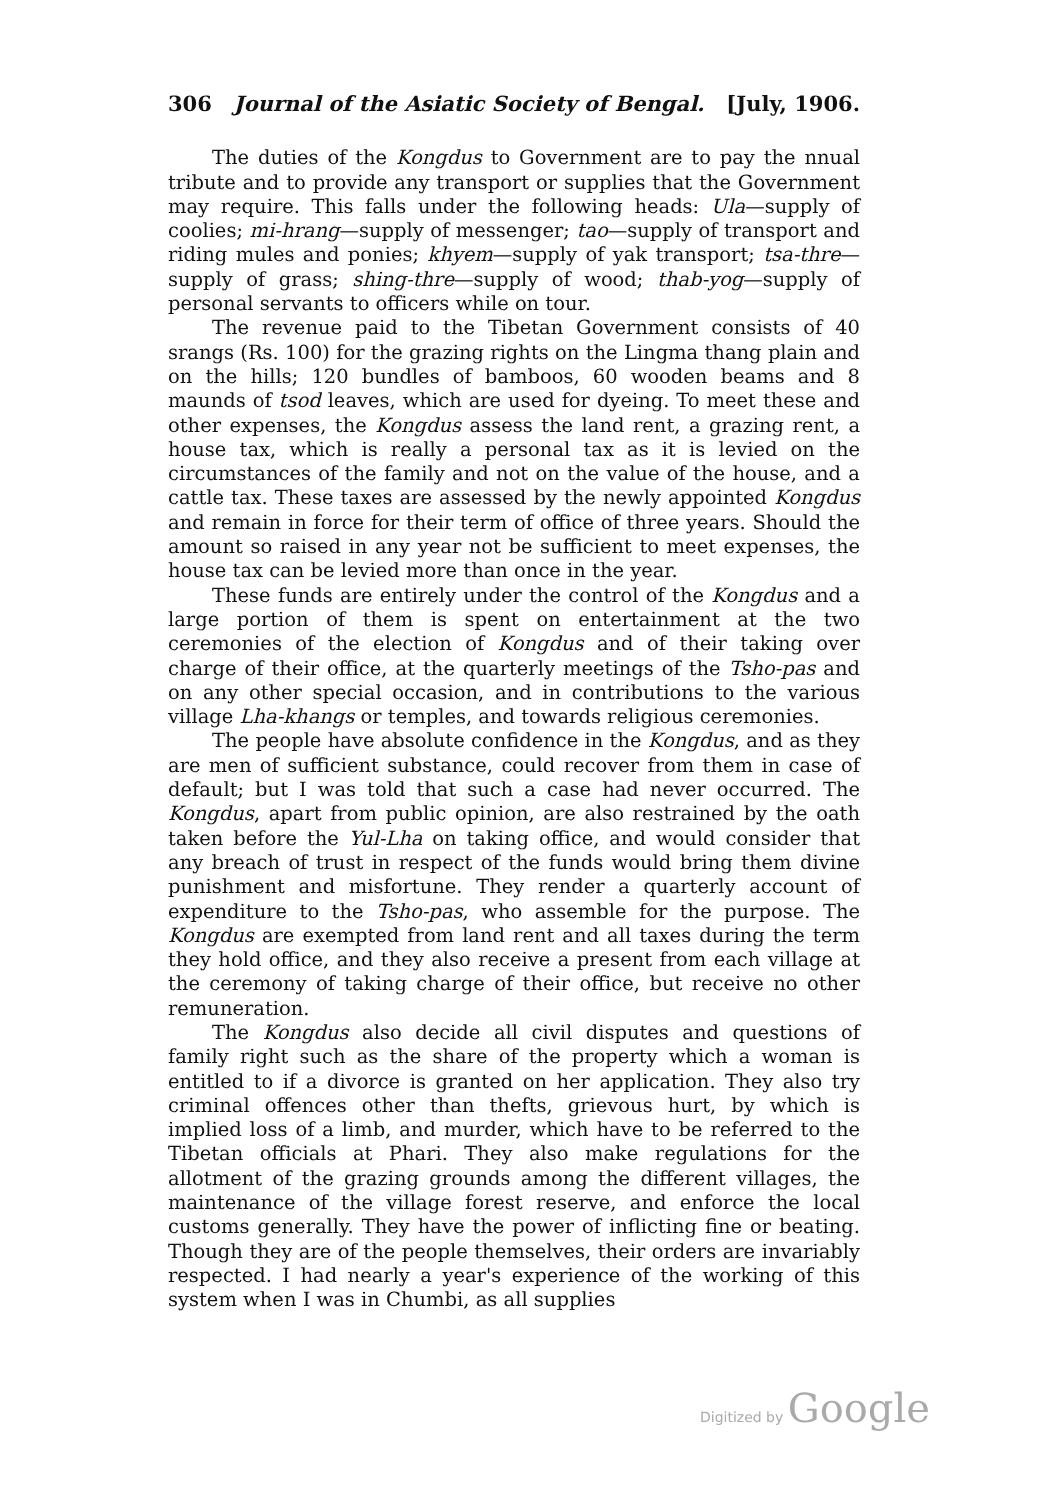306 Journal of the Asiatic Society of Bengal. [July, 1906.
The duties of the Kongdus to Government are to pay the nnual tribute and to provide any transport or supplies that the Government may require. This falls under the following heads: Ula—supply of coolies; mi-hrang—supply of messenger; tao—supply of transport and riding mules and ponies; khyem—supply of yak transport; tsa-thre—supply of grass; shing-thre—supply of wood; thab-yog—supply of personal servants to officers while on tour.
The revenue paid to the Tibetan Government consists of 40 srangs (Rs. 100) for the grazing rights on the Lingma thang plain and on the hills; 120 bundles of bamboos, 60 wooden beams and 8 maunds of tsod leaves, which are used for dyeing. To meet these and other expenses, the Kongdus assess the land rent, a grazing rent, a house tax, which is really a personal tax as it is levied on the circumstances of the family and not on the value of the house, and a cattle tax. These taxes are assessed by the newly appointed Kongdus and remain in force for their term of office of three years. Should the amount so raised in any year not be sufficient to meet expenses, the house tax can be levied more than once in the year.
These funds are entirely under the control of the Kongdus and a large portion of them is spent on entertainment at the two ceremonies of the election of Kongdus and of their taking over charge of their office, at the quarterly meetings of the Tsho-pas and on any other special occasion, and in contributions to the various village Lha-khangs or temples, and towards religious ceremonies.
The people have absolute confidence in the Kongdus, and as they are men of sufficient substance, could recover from them in case of default; but I was told that such a case had never occurred. The Kongdus, apart from public opinion, are also restrained by the oath taken before the Yul-Lha on taking office, and would consider that any breach of trust in respect of the funds would bring them divine punishment and misfortune. They render a quarterly account of expenditure to the Tsho-pas, who assemble for the purpose. The Kongdus are exempted from land rent and all taxes during the term they hold office, and they also receive a present from each village at the ceremony of taking charge of their office, but receive no other remuneration.
The Kongdus also decide all civil disputes and questions of family right such as the share of the property which a woman is entitled to if a divorce is granted on her application. They also try criminal offences other than thefts, grievous hurt, by which is implied loss of a limb, and murder, which have to be referred to the Tibetan officials at Phari. They also make regulations for the allotment of the grazing grounds among the different villages, the maintenance of the village forest reserve, and enforce the local customs generally. They have the power of inflicting fine or beating. Though they are of the people themselves, their orders are invariably respected. I had nearly a year's experience of the working of this system when I was in Chumbi, as all supplies
Digitized by Google